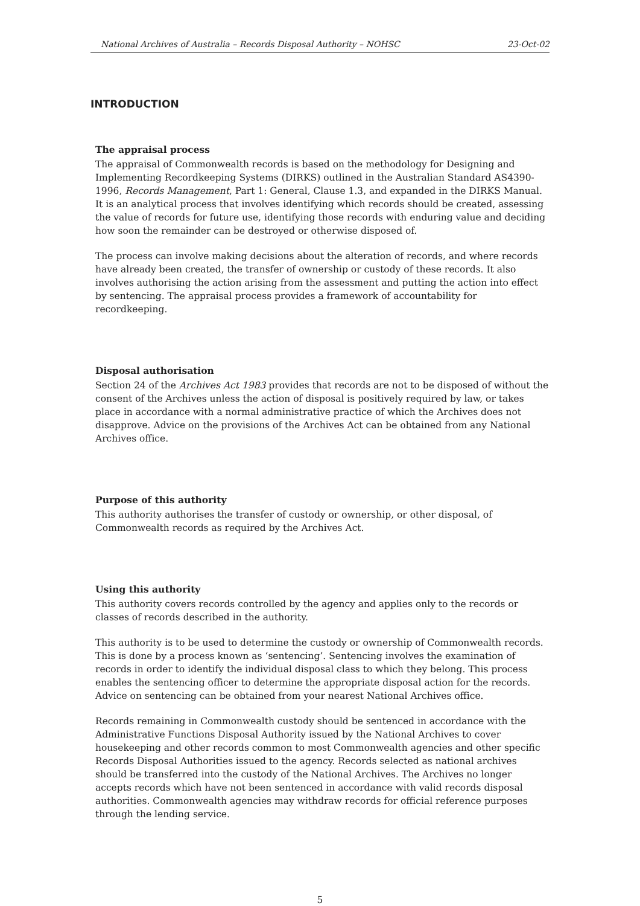National Archives of Australia – Records Disposal Authority – NOHSC 23-Oct-02
INTRODUCTION
The appraisal process
The appraisal of Commonwealth records is based on the methodology for Designing and Implementing Recordkeeping Systems (DIRKS) outlined in the Australian Standard AS4390-1996, Records Management, Part 1: General, Clause 1.3, and expanded in the DIRKS Manual. It is an analytical process that involves identifying which records should be created, assessing the value of records for future use, identifying those records with enduring value and deciding how soon the remainder can be destroyed or otherwise disposed of.
The process can involve making decisions about the alteration of records, and where records have already been created, the transfer of ownership or custody of these records. It also involves authorising the action arising from the assessment and putting the action into effect by sentencing. The appraisal process provides a framework of accountability for recordkeeping.
Disposal authorisation
Section 24 of the Archives Act 1983 provides that records are not to be disposed of without the consent of the Archives unless the action of disposal is positively required by law, or takes place in accordance with a normal administrative practice of which the Archives does not disapprove. Advice on the provisions of the Archives Act can be obtained from any National Archives office.
Purpose of this authority
This authority authorises the transfer of custody or ownership, or other disposal, of Commonwealth records as required by the Archives Act.
Using this authority
This authority covers records controlled by the agency and applies only to the records or classes of records described in the authority.
This authority is to be used to determine the custody or ownership of Commonwealth records. This is done by a process known as ‘sentencing’. Sentencing involves the examination of records in order to identify the individual disposal class to which they belong. This process enables the sentencing officer to determine the appropriate disposal action for the records. Advice on sentencing can be obtained from your nearest National Archives office.
Records remaining in Commonwealth custody should be sentenced in accordance with the Administrative Functions Disposal Authority issued by the National Archives to cover housekeeping and other records common to most Commonwealth agencies and other specific Records Disposal Authorities issued to the agency. Records selected as national archives should be transferred into the custody of the National Archives. The Archives no longer accepts records which have not been sentenced in accordance with valid records disposal authorities. Commonwealth agencies may withdraw records for official reference purposes through the lending service.
5